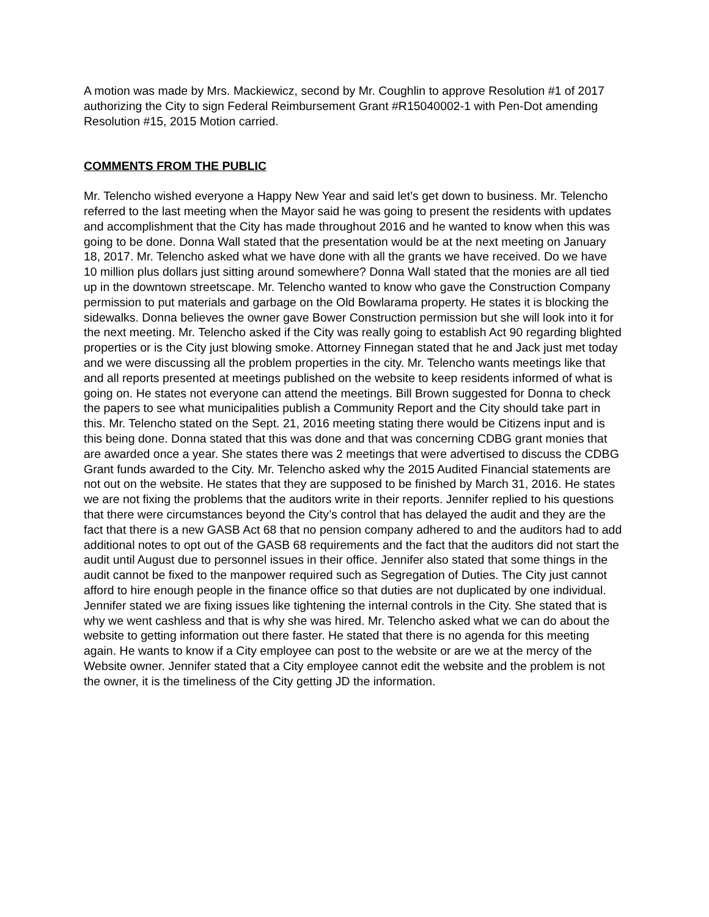A motion was made by Mrs. Mackiewicz, second by Mr. Coughlin to approve Resolution #1 of 2017 authorizing the City to sign Federal Reimbursement Grant #R15040002-1 with Pen-Dot amending Resolution #15, 2015 Motion carried.
COMMENTS FROM THE PUBLIC
Mr. Telencho wished everyone a Happy New Year and said let’s get down to business. Mr. Telencho referred to the last meeting when the Mayor said he was going to present the residents with updates and accomplishment that the City has made throughout 2016 and he wanted to know when this was going to be done. Donna Wall stated that the presentation would be at the next meeting on January 18, 2017. Mr. Telencho asked what we have done with all the grants we have received. Do we have 10 million plus dollars just sitting around somewhere? Donna Wall stated that the monies are all tied up in the downtown streetscape. Mr. Telencho wanted to know who gave the Construction Company permission to put materials and garbage on the Old Bowlarama property. He states it is blocking the sidewalks. Donna believes the owner gave Bower Construction permission but she will look into it for the next meeting. Mr. Telencho asked if the City was really going to establish Act 90 regarding blighted properties or is the City just blowing smoke. Attorney Finnegan stated that he and Jack just met today and we were discussing all the problem properties in the city. Mr. Telencho wants meetings like that and all reports presented at meetings published on the website to keep residents informed of what is going on. He states not everyone can attend the meetings. Bill Brown suggested for Donna to check the papers to see what municipalities publish a Community Report and the City should take part in this. Mr. Telencho stated on the Sept. 21, 2016 meeting stating there would be Citizens input and is this being done. Donna stated that this was done and that was concerning CDBG grant monies that are awarded once a year. She states there was 2 meetings that were advertised to discuss the CDBG Grant funds awarded to the City. Mr. Telencho asked why the 2015 Audited Financial statements are not out on the website. He states that they are supposed to be finished by March 31, 2016. He states we are not fixing the problems that the auditors write in their reports. Jennifer replied to his questions that there were circumstances beyond the City’s control that has delayed the audit and they are the fact that there is a new GASB Act 68 that no pension company adhered to and the auditors had to add additional notes to opt out of the GASB 68 requirements and the fact that the auditors did not start the audit until August due to personnel issues in their office. Jennifer also stated that some things in the audit cannot be fixed to the manpower required such as Segregation of Duties. The City just cannot afford to hire enough people in the finance office so that duties are not duplicated by one individual. Jennifer stated we are fixing issues like tightening the internal controls in the City. She stated that is why we went cashless and that is why she was hired. Mr. Telencho asked what we can do about the website to getting information out there faster. He stated that there is no agenda for this meeting again. He wants to know if a City employee can post to the website or are we at the mercy of the Website owner. Jennifer stated that a City employee cannot edit the website and the problem is not the owner, it is the timeliness of the City getting JD the information.